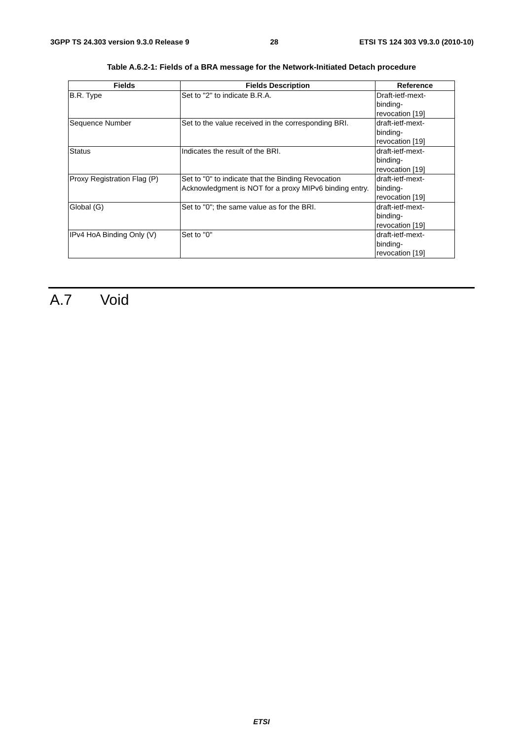3GPP TS 24.303 version 9.3.0 Release 9 28 ETSI TS 124 303 V9.3.0 (2010-10)
Table A.6.2-1: Fields of a BRA message for the Network-Initiated Detach procedure
| Fields | Fields Description | Reference |
| --- | --- | --- |
| B.R. Type | Set to "2" to indicate B.R.A. | Draft-ietf-mext- binding- revocation [19] |
| Sequence Number | Set to the value received in the corresponding BRI. | draft-ietf-mext- binding- revocation [19] |
| Status | Indicates the result of the BRI. | draft-ietf-mext- binding- revocation [19] |
| Proxy Registration Flag (P) | Set to "0" to indicate that the Binding Revocation Acknowledgment is NOT for a proxy MIPv6 binding entry. | draft-ietf-mext- binding- revocation [19] |
| Global (G) | Set to "0"; the same value as for the BRI. | draft-ietf-mext- binding- revocation [19] |
| IPv4 HoA Binding Only (V) | Set to "0" | draft-ietf-mext- binding- revocation [19] |
A.7 Void
ETSI